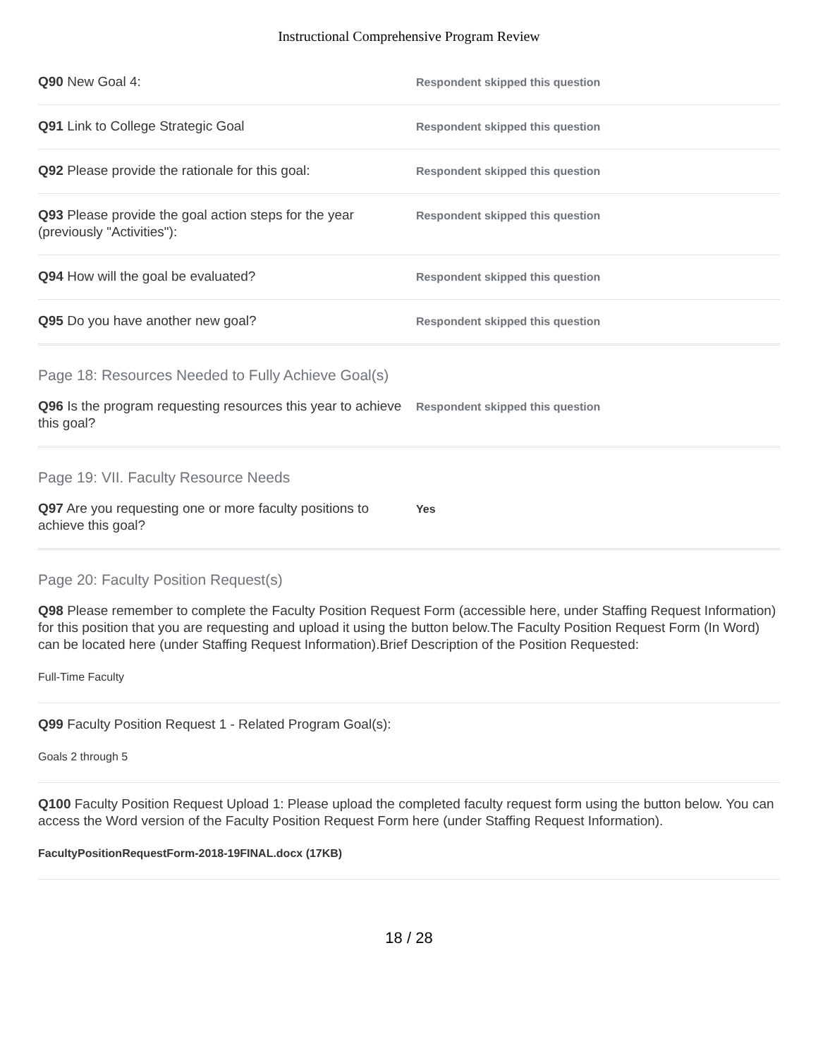Instructional Comprehensive Program Review
Q90 New Goal 4:
Respondent skipped this question
Q91 Link to College Strategic Goal
Respondent skipped this question
Q92 Please provide the rationale for this goal:
Respondent skipped this question
Q93 Please provide the goal action steps for the year (previously "Activities"):
Respondent skipped this question
Q94 How will the goal be evaluated?
Respondent skipped this question
Q95 Do you have another new goal?
Respondent skipped this question
Page 18: Resources Needed to Fully Achieve Goal(s)
Q96 Is the program requesting resources this year to achieve this goal?
Respondent skipped this question
Page 19: VII. Faculty Resource Needs
Q97 Are you requesting one or more faculty positions to achieve this goal?
Yes
Page 20: Faculty Position Request(s)
Q98 Please remember to complete the Faculty Position Request Form (accessible here, under Staffing Request Information) for this position that you are requesting and upload it using the button below.The Faculty Position Request Form (In Word) can be located here (under Staffing Request Information).Brief Description of the Position Requested:
Full-Time Faculty
Q99 Faculty Position Request 1 - Related Program Goal(s):
Goals 2 through 5
Q100 Faculty Position Request Upload 1: Please upload the completed faculty request form using the button below. You can access the Word version of the Faculty Position Request Form here (under Staffing Request Information).
FacultyPositionRequestForm-2018-19FINAL.docx (17KB)
18 / 28